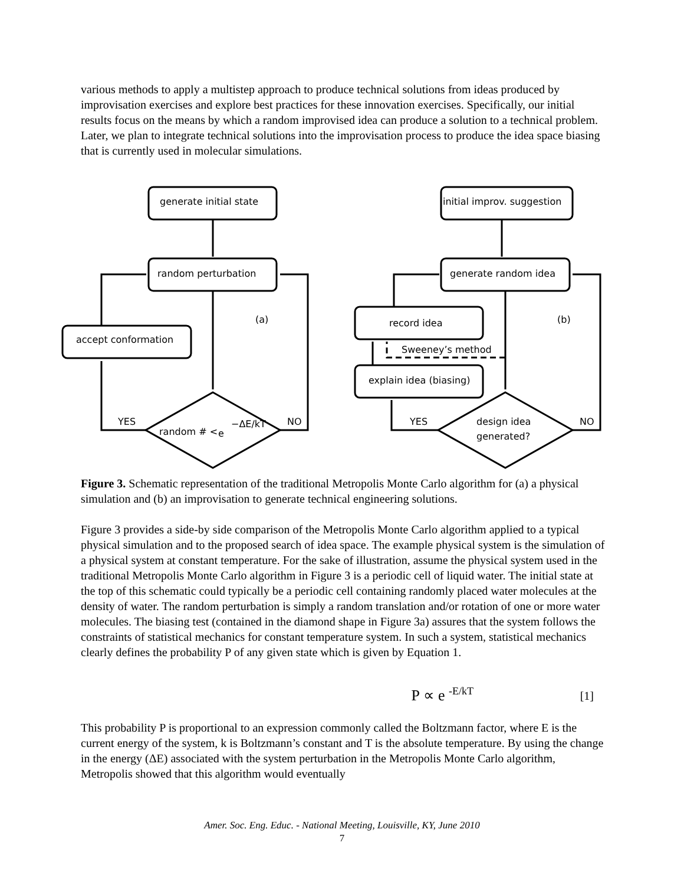various methods to apply a multistep approach to produce technical solutions from ideas produced by improvisation exercises and explore best practices for these innovation exercises. Specifically, our initial results focus on the means by which a random improvised idea can produce a solution to a technical problem. Later, we plan to integrate technical solutions into the improvisation process to produce the idea space biasing that is currently used in molecular simulations.
generate initial state
random perturbation
accept conformation
random # <
e
−ΔE/kT
YES
NO
(a)
initial improv. suggestion
generate random idea
record idea
Sweeney’s method
explain idea (biasing)
design idea
generated?
YES
NO
(b)
Figure 3. Schematic representation of the traditional Metropolis Monte Carlo algorithm for (a) a physical simulation and (b) an improvisation to generate technical engineering solutions.
Figure 3 provides a side-by side comparison of the Metropolis Monte Carlo algorithm applied to a typical physical simulation and to the proposed search of idea space. The example physical system is the simulation of a physical system at constant temperature. For the sake of illustration, assume the physical system used in the traditional Metropolis Monte Carlo algorithm in Figure 3 is a periodic cell of liquid water. The initial state at the top of this schematic could typically be a periodic cell containing randomly placed water molecules at the density of water. The random perturbation is simply a random translation and/or rotation of one or more water molecules. The biasing test (contained in the diamond shape in Figure 3a) assures that the system follows the constraints of statistical mechanics for constant temperature system. In such a system, statistical mechanics clearly defines the probability P of any given state which is given by Equation 1.
P ∝ e <sup>-E/kT</sup> [1]
This probability P is proportional to an expression commonly called the Boltzmann factor, where E is the current energy of the system, k is Boltzmann’s constant and T is the absolute temperature. By using the change in the energy (ΔE) associated with the system perturbation in the Metropolis Monte Carlo algorithm, Metropolis showed that this algorithm would eventually
Amer. Soc. Eng. Educ. - National Meeting, Louisville, KY, June 2010
7